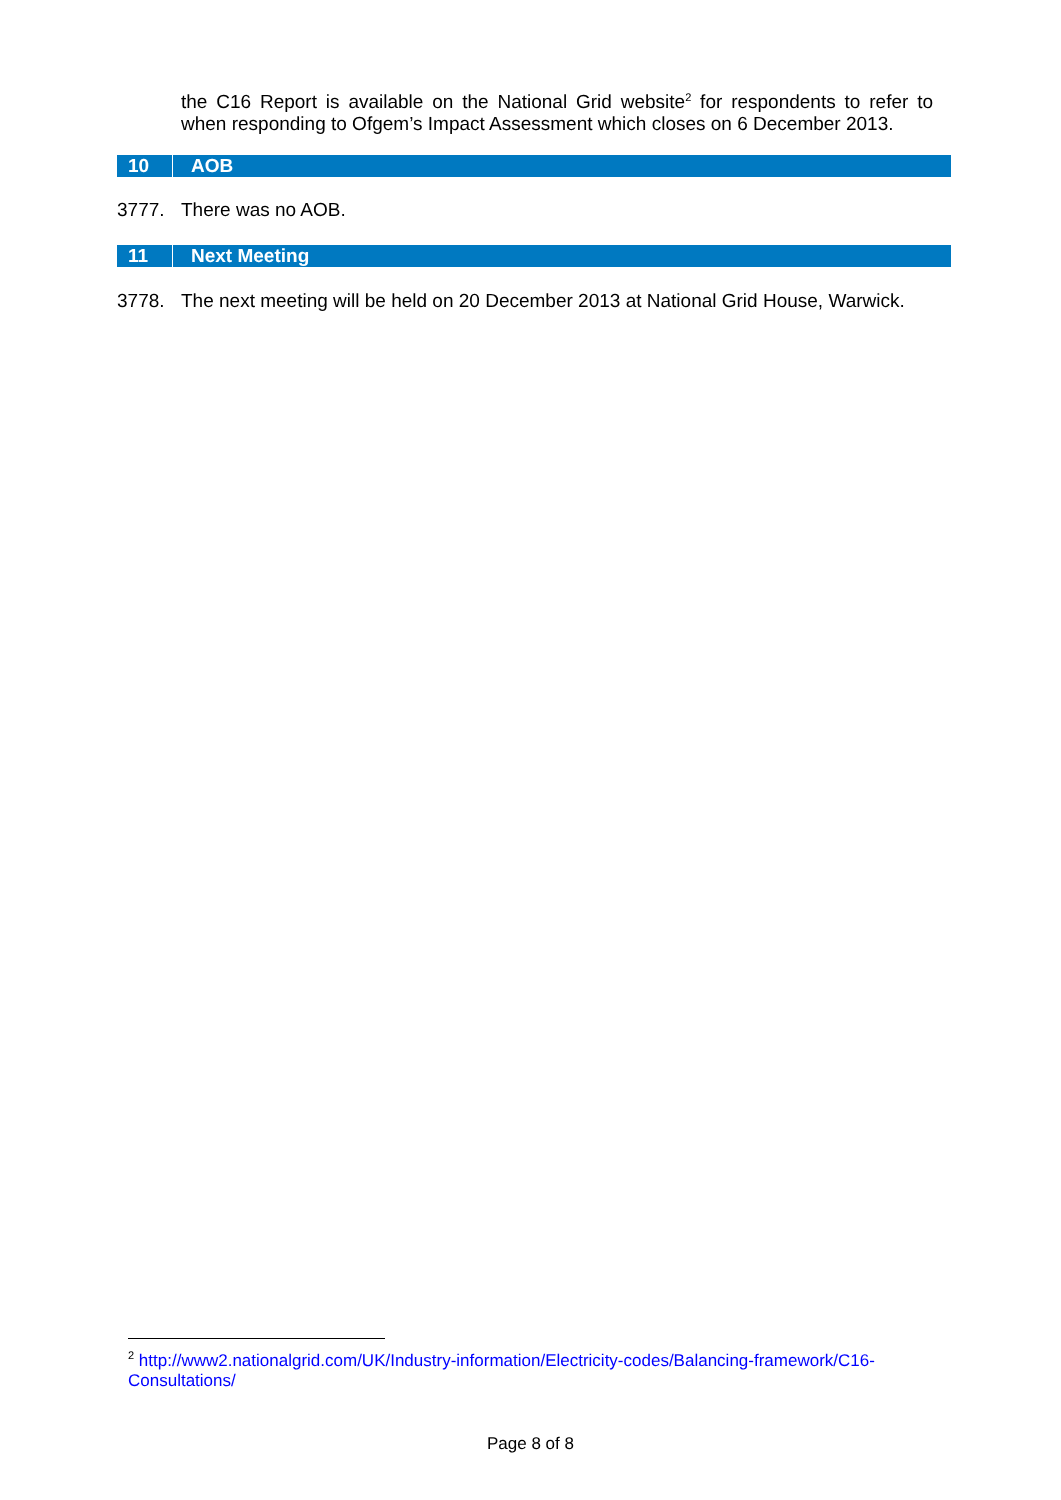the C16 Report is available on the National Grid website<sup>2</sup> for respondents to refer to when responding to Ofgem’s Impact Assessment which closes on 6 December 2013.
10 AOB
3777. There was no AOB.
11 Next Meeting
3778. The next meeting will be held on 20 December 2013 at National Grid House, Warwick.
<sup>2</sup> http://www2.nationalgrid.com/UK/Industry-information/Electricity-codes/Balancing-framework/C16-Consultations/
Page 8 of 8